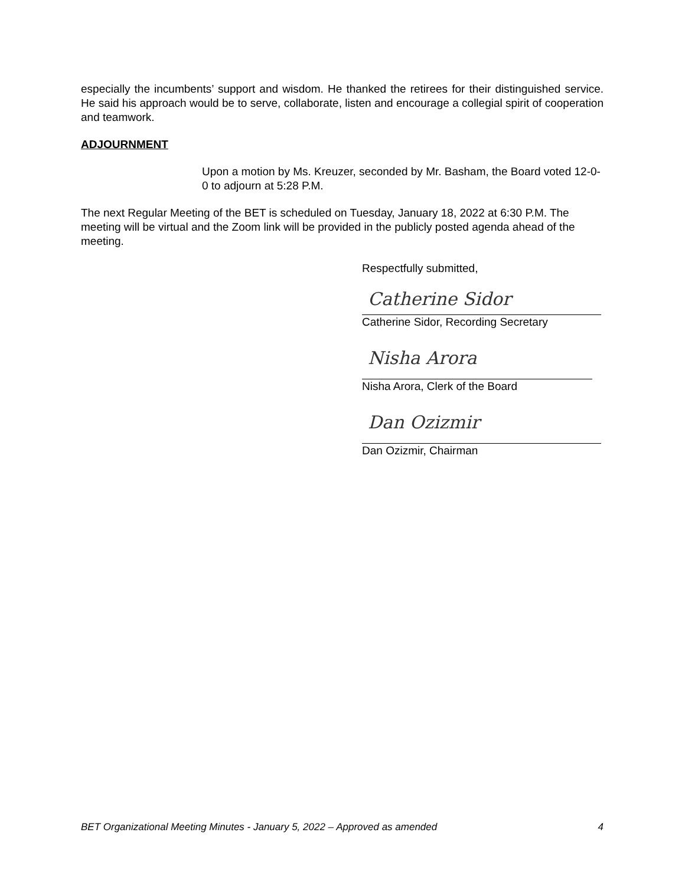especially the incumbents’ support and wisdom. He thanked the retirees for their distinguished service. He said his approach would be to serve, collaborate, listen and encourage a collegial spirit of cooperation and teamwork.
ADJOURNMENT
Upon a motion by Ms. Kreuzer, seconded by Mr. Basham, the Board voted 12-0-0 to adjourn at 5:28 P.M.
The next Regular Meeting of the BET is scheduled on Tuesday, January 18, 2022 at 6:30 P.M. The meeting will be virtual and the Zoom link will be provided in the publicly posted agenda ahead of the meeting.
Respectfully submitted,
Catherine Sidor
Catherine Sidor, Recording Secretary
Nisha Arora
Nisha Arora, Clerk of the Board
Dan Ozizmir
Dan Ozizmir, Chairman
BET Organizational Meeting Minutes - January 5, 2022 – Approved as amended 4